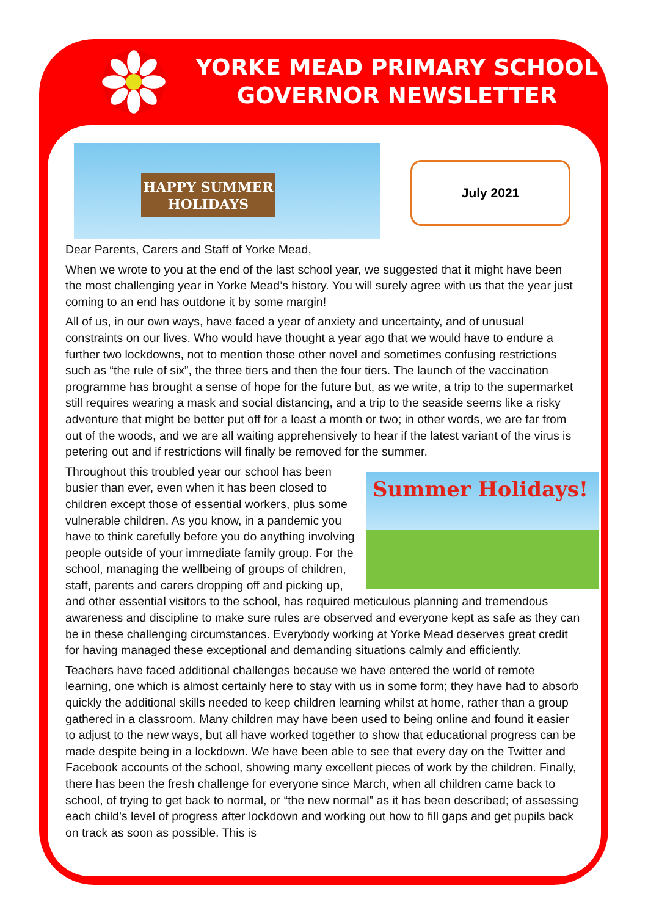YORKE MEAD PRIMARY SCHOOL
GOVERNOR NEWSLETTER
HAPPY SUMMER
HOLIDAYS
July 2021
Dear Parents, Carers and Staff of Yorke Mead,
When we wrote to you at the end of the last school year, we suggested that it might have been the most challenging year in Yorke Mead’s history. You will surely agree with us that the year just coming to an end has outdone it by some margin!
All of us, in our own ways, have faced a year of anxiety and uncertainty, and of unusual constraints on our lives. Who would have thought a year ago that we would have to endure a further two lockdowns, not to mention those other novel and sometimes confusing restrictions such as “the rule of six”, the three tiers and then the four tiers. The launch of the vaccination programme has brought a sense of hope for the future but, as we write, a trip to the supermarket still requires wearing a mask and social distancing, and a trip to the seaside seems like a risky adventure that might be better put off for a least a month or two; in other words, we are far from out of the woods, and we are all waiting apprehensively to hear if the latest variant of the virus is petering out and if restrictions will finally be removed for the summer.
Summer Holidays!
Throughout this troubled year our school has been busier than ever, even when it has been closed to children except those of essential workers, plus some vulnerable children. As you know, in a pandemic you have to think carefully before you do anything involving people outside of your immediate family group. For the school, managing the wellbeing of groups of children, staff, parents and carers dropping off and picking up, and other essential visitors to the school, has required meticulous planning and tremendous awareness and discipline to make sure rules are observed and everyone kept as safe as they can be in these challenging circumstances. Everybody working at Yorke Mead deserves great credit for having managed these exceptional and demanding situations calmly and efficiently.
Teachers have faced additional challenges because we have entered the world of remote learning, one which is almost certainly here to stay with us in some form; they have had to absorb quickly the additional skills needed to keep children learning whilst at home, rather than a group gathered in a classroom. Many children may have been used to being online and found it easier to adjust to the new ways, but all have worked together to show that educational progress can be made despite being in a lockdown. We have been able to see that every day on the Twitter and Facebook accounts of the school, showing many excellent pieces of work by the children. Finally, there has been the fresh challenge for everyone since March, when all children came back to school, of trying to get back to normal, or “the new normal” as it has been described; of assessing each child’s level of progress after lockdown and working out how to fill gaps and get pupils back on track as soon as possible. This is